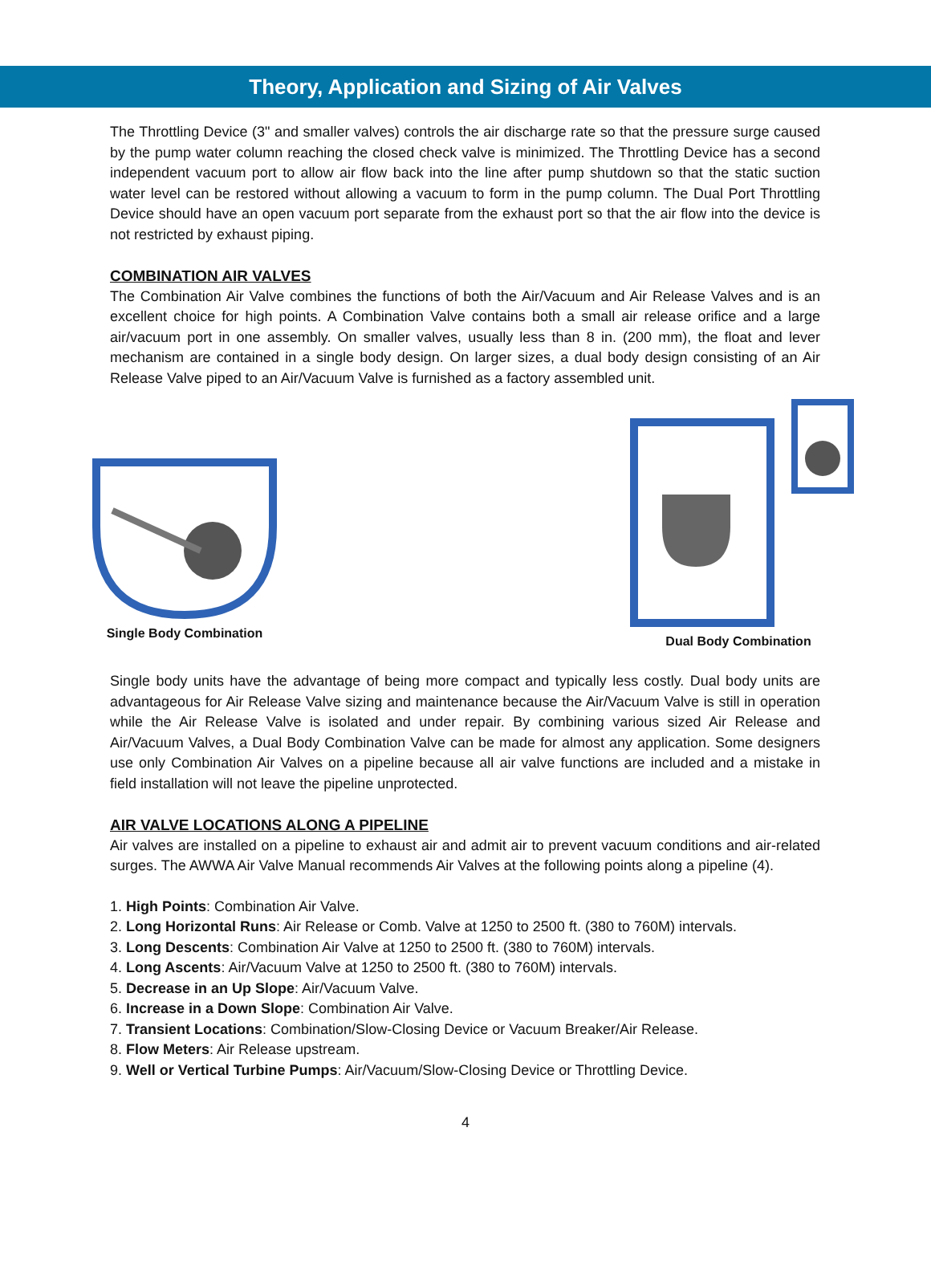Theory, Application and Sizing of Air Valves
The Throttling Device (3" and smaller valves) controls the air discharge rate so that the pressure surge caused by the pump water column reaching the closed check valve is minimized. The Throttling Device has a second independent vacuum port to allow air flow back into the line after pump shutdown so that the static suction water level can be restored without allowing a vacuum to form in the pump column. The Dual Port Throttling Device should have an open vacuum port separate from the exhaust port so that the air flow into the device is not restricted by exhaust piping.
COMBINATION AIR VALVES
The Combination Air Valve combines the functions of both the Air/Vacuum and Air Release Valves and is an excellent choice for high points. A Combination Valve contains both a small air release orifice and a large air/vacuum port in one assembly. On smaller valves, usually less than 8 in. (200 mm), the float and lever mechanism are contained in a single body design. On larger sizes, a dual body design consisting of an Air Release Valve piped to an Air/Vacuum Valve is furnished as a factory assembled unit.
Single Body Combination
Dual Body Combination
Single body units have the advantage of being more compact and typically less costly. Dual body units are advantageous for Air Release Valve sizing and maintenance because the Air/Vacuum Valve is still in operation while the Air Release Valve is isolated and under repair. By combining various sized Air Release and Air/Vacuum Valves, a Dual Body Combination Valve can be made for almost any application. Some designers use only Combination Air Valves on a pipeline because all air valve functions are included and a mistake in field installation will not leave the pipeline unprotected.
AIR VALVE LOCATIONS ALONG A PIPELINE
Air valves are installed on a pipeline to exhaust air and admit air to prevent vacuum conditions and air-related surges. The AWWA Air Valve Manual recommends Air Valves at the following points along a pipeline (4).
1. High Points: Combination Air Valve.
2. Long Horizontal Runs: Air Release or Comb. Valve at 1250 to 2500 ft. (380 to 760M) intervals.
3. Long Descents: Combination Air Valve at 1250 to 2500 ft. (380 to 760M) intervals.
4. Long Ascents: Air/Vacuum Valve at 1250 to 2500 ft. (380 to 760M) intervals.
5. Decrease in an Up Slope: Air/Vacuum Valve.
6. Increase in a Down Slope: Combination Air Valve.
7. Transient Locations: Combination/Slow-Closing Device or Vacuum Breaker/Air Release.
8. Flow Meters: Air Release upstream.
9. Well or Vertical Turbine Pumps: Air/Vacuum/Slow-Closing Device or Throttling Device.
4